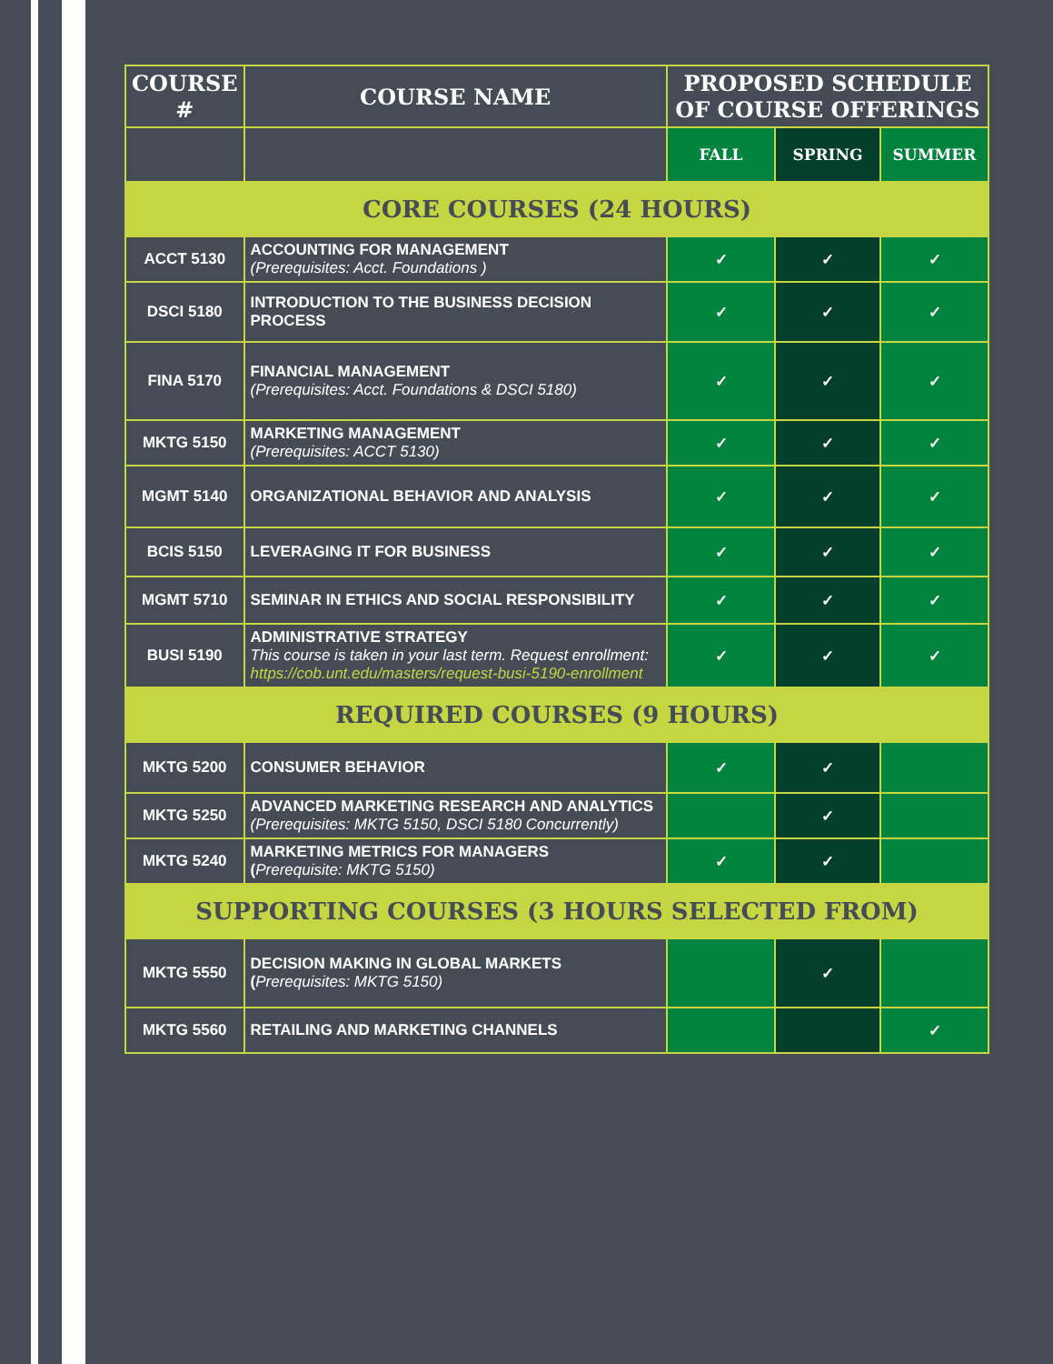| COURSE # | COURSE NAME | PROPOSED SCHEDULE OF COURSE OFFERINGS | | |
| --- | --- | --- | --- | --- |
| | | FALL | SPRING | SUMMER |
| CORE COURSES (24 HOURS) | | | | |
| ACCT 5130 | ACCOUNTING FOR MANAGEMENT (Prerequisites: Acct. Foundations ) | ✓ | ✓ | ✓ |
| DSCI 5180 | INTRODUCTION TO THE BUSINESS DECISION PROCESS | ✓ | ✓ | ✓ |
| FINA 5170 | FINANCIAL MANAGEMENT (Prerequisites: Acct. Foundations & DSCI 5180) | ✓ | ✓ | ✓ |
| MKTG 5150 | MARKETING MANAGEMENT (Prerequisites: ACCT 5130) | ✓ | ✓ | ✓ |
| MGMT 5140 | ORGANIZATIONAL BEHAVIOR AND ANALYSIS | ✓ | ✓ | ✓ |
| BCIS 5150 | LEVERAGING IT FOR BUSINESS | ✓ | ✓ | ✓ |
| MGMT 5710 | SEMINAR IN ETHICS AND SOCIAL RESPONSIBILITY | ✓ | ✓ | ✓ |
| BUSI 5190 | ADMINISTRATIVE STRATEGY This course is taken in your last term. Request enrollment: https://cob.unt.edu/masters/request-busi-5190-enrollment | ✓ | ✓ | ✓ |
| REQUIRED COURSES (9 HOURS) | | | | |
| MKTG 5200 | CONSUMER BEHAVIOR | ✓ | ✓ | |
| MKTG 5250 | ADVANCED MARKETING RESEARCH AND ANALYTICS (Prerequisites: MKTG 5150, DSCI 5180 Concurrently) | | ✓ | |
| MKTG 5240 | MARKETING METRICS FOR MANAGERS ( Prerequisite: MKTG 5150) | ✓ | ✓ | |
| SUPPORTING COURSES (3 HOURS SELECTED FROM) | | | | |
| MKTG 5550 | DECISION MAKING IN GLOBAL MARKETS ( Prerequisites: MKTG 5150) | | ✓ | |
| MKTG 5560 | RETAILING AND MARKETING CHANNELS | | | ✓ |